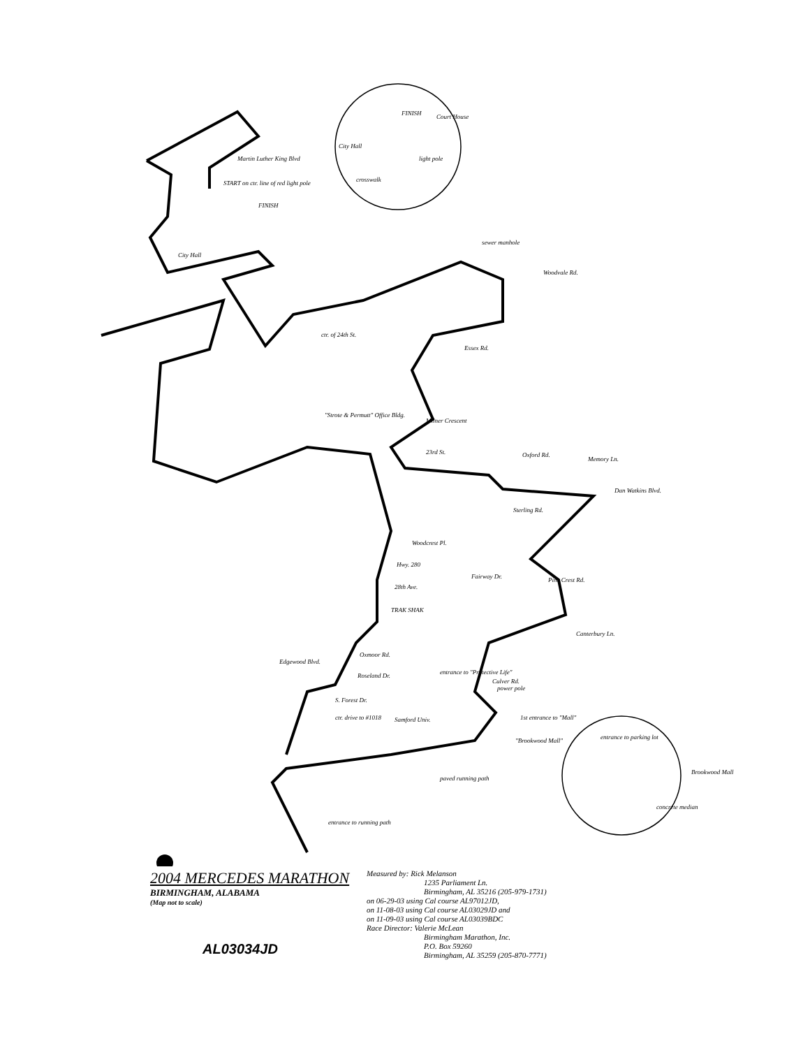START on ctr. line of red light pole
FINISH
FINISH
Court House
City Hall
light pole
crosswalk
Martin Luther King Blvd
City Hall
sewer manhole
Woodvale Rd.
Essex Rd.
ctr. of 24th St.
"Strote & Permutt" Office Bldg.
Milner Crescent
23rd St.
Oxford Rd.
Memory Ln.
Dan Watkins Blvd.
Sterling Rd.
Woodcrest Pl.
Hwy. 280
Fairway Dr.
Pine Crest Rd.
28th Ave.
TRAK SHAK
Canterbury Ln.
Edgewood Blvd.
Oxmoor Rd.
Roseland Dr.
entrance to "Protective Life"
Culver Rd.
power pole
S. Forest Dr.
ctr. drive to #1018
Samford Univ.
1st entrance to "Mall"
"Brookwood Mall"
entrance to parking lot
Brookwood Mall
concrete median
paved running path
entrance to running path
2004 MERCEDES MARATHON
BIRMINGHAM, ALABAMA
(Map not to scale)
AL03034JD
Measured by: Rick Melanson
1235 Parliament Ln.
Birmingham, AL 35216 (205-979-1731)
on 06-29-03 using Cal course AL97012JD,
on 11-08-03 using Cal course AL03029JD and
on 11-09-03 using Cal course AL03039BDC
Race Director: Valerie McLean
Birmingham Marathon, Inc.
P.O. Box 59260
Birmingham, AL 35259 (205-870-7771)